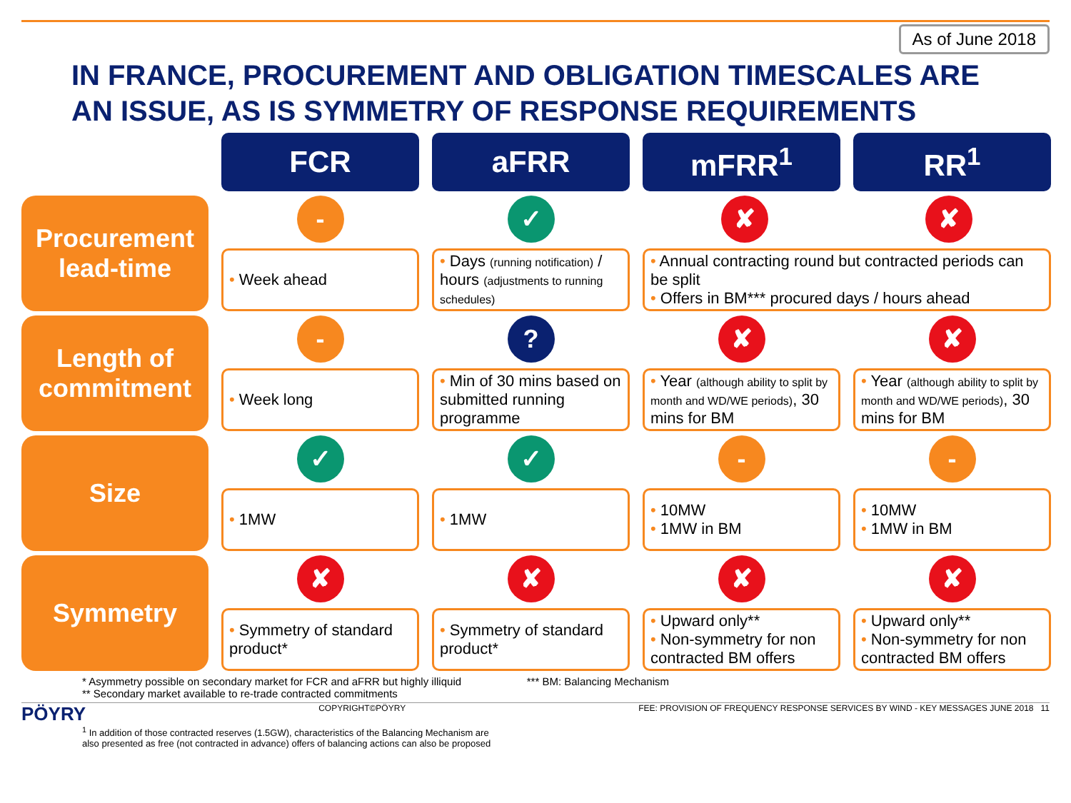As of June 2018
IN FRANCE, PROCUREMENT AND OBLIGATION TIMESCALES ARE
AN ISSUE, AS IS SYMMETRY OF RESPONSE REQUIREMENTS
| | FCR | aFRR | mFRR<sup>1</sup> | RR<sup>1</sup> |
| Procurement lead-time | - • Week ahead | ✓ • Days (running notification) / hours (adjustments to running schedules) | ✘ ✘ • Annual contracting round but contracted periods can be split • Offers in BM*** procured days / hours ahead | |
| Length of commitment | - • Week long | ? • Min of 30 mins based on submitted running programme | ✘ • Year (although ability to split by month and WD/WE periods) , 30 mins for BM | ✘ • Year (although ability to split by month and WD/WE periods) , 30 mins for BM |
| Size | ✓ • 1MW | ✓ • 1MW | - • 10MW • 1MW in BM | - • 10MW • 1MW in BM |
| Symmetry | ✘ • Symmetry of standard product* | ✘ • Symmetry of standard product* | ✘ • Upward only** • Non-symmetry for non contracted BM offers | ✘ • Upward only** • Non-symmetry for non contracted BM offers |
* Asymmetry possible on secondary market for FCR and aFRR but highly illiquid *** BM: Balancing Mechanism
** Secondary market available to re-trade contracted commitments
PÖYRY COPYRIGHT©PÖYRY FEE: PROVISION OF FREQUENCY RESPONSE SERVICES BY WIND - KEY MESSAGES JUNE 2018 11
<sup>1</sup> In addition of those contracted reserves (1.5GW), characteristics of the Balancing Mechanism are
also presented as free (not contracted in advance) offers of balancing actions can also be proposed